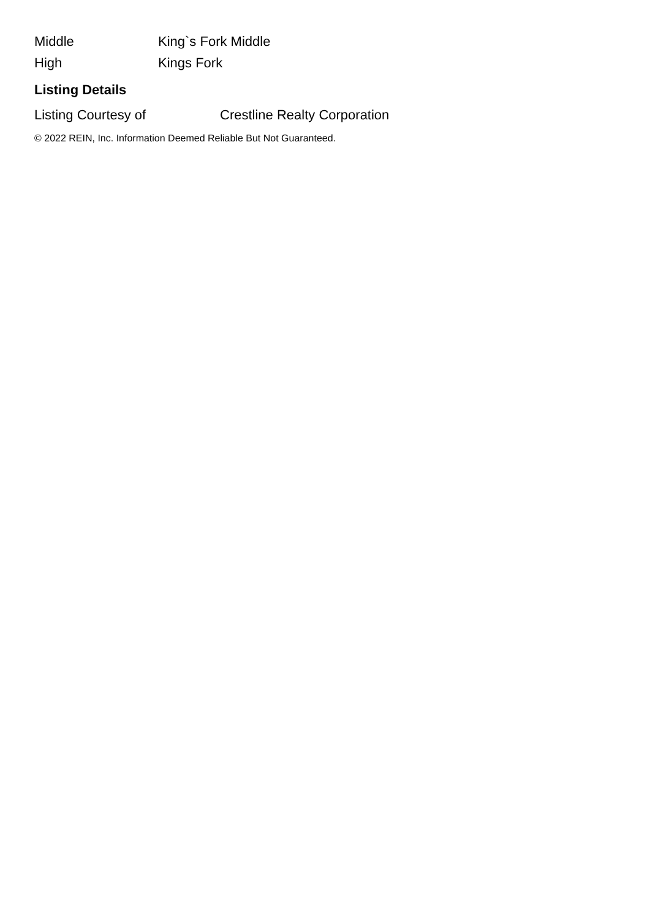| Middle | King`s Fork Middle |
| High | Kings Fork |
Listing Details
| Listing Courtesy of | Crestline Realty Corporation |
© 2022 REIN, Inc. Information Deemed Reliable But Not Guaranteed.